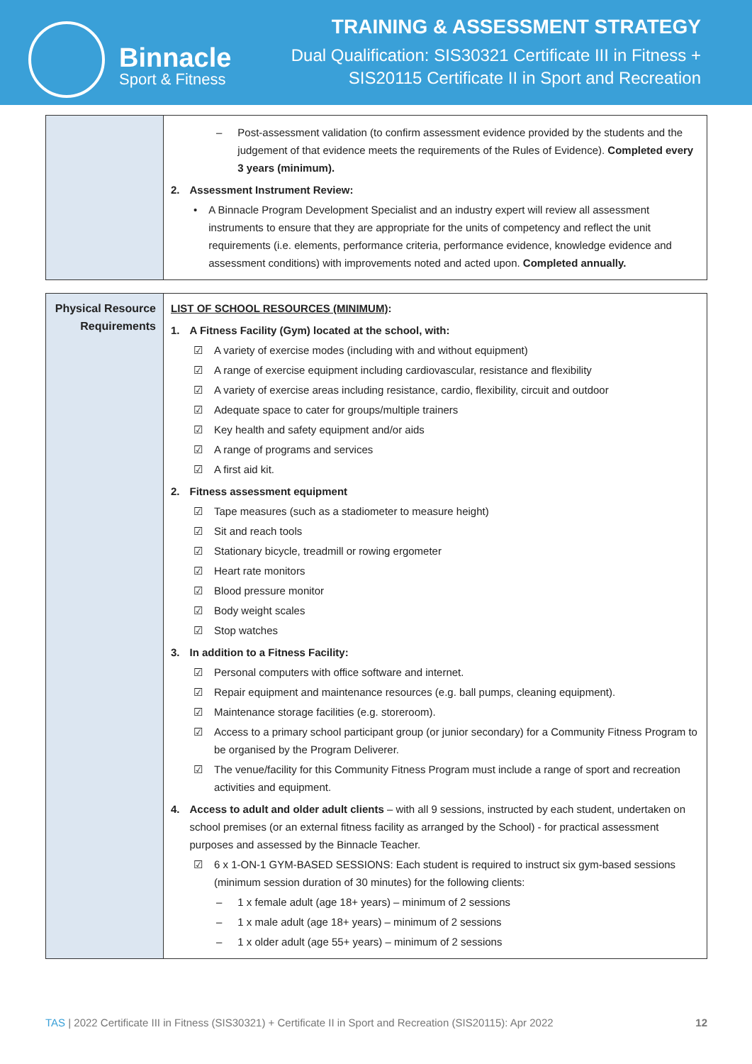Binnacle
Sport & Fitness
TRAINING & ASSESSMENT STRATEGY
Dual Qualification: SIS30321 Certificate III in Fitness +
SIS20115 Certificate II in Sport and Recreation
| | – Post-assessment validation (to confirm assessment evidence provided by the students and the judgement of that evidence meets the requirements of the Rules of Evidence). Completed every 3 years (minimum). 2. Assessment Instrument Review: • A Binnacle Program Development Specialist and an industry expert will review all assessment instruments to ensure that they are appropriate for the units of competency and reflect the unit requirements (i.e. elements, performance criteria, performance evidence, knowledge evidence and assessment conditions) with improvements noted and acted upon. Completed annually. |
| Physical Resource Requirements | LIST OF SCHOOL RESOURCES (MINIMUM) : 1. A Fitness Facility (Gym) located at the school, with: ☑ A variety of exercise modes (including with and without equipment) ☑ A range of exercise equipment including cardiovascular, resistance and flexibility ☑ A variety of exercise areas including resistance, cardio, flexibility, circuit and outdoor ☑ Adequate space to cater for groups/multiple trainers ☑ Key health and safety equipment and/or aids ☑ A range of programs and services ☑ A first aid kit. 2. Fitness assessment equipment ☑ Tape measures (such as a stadiometer to measure height) ☑ Sit and reach tools ☑ Stationary bicycle, treadmill or rowing ergometer ☑ Heart rate monitors ☑ Blood pressure monitor ☑ Body weight scales ☑ Stop watches 3. In addition to a Fitness Facility: ☑ Personal computers with office software and internet. ☑ Repair equipment and maintenance resources (e.g. ball pumps, cleaning equipment). ☑ Maintenance storage facilities (e.g. storeroom). ☑ Access to a primary school participant group (or junior secondary) for a Community Fitness Program to be organised by the Program Deliverer. ☑ The venue/facility for this Community Fitness Program must include a range of sport and recreation activities and equipment. 4. Access to adult and older adult clients – with all 9 sessions, instructed by each student, undertaken on school premises (or an external fitness facility as arranged by the School) - for practical assessment purposes and assessed by the Binnacle Teacher. ☑ 6 x 1-ON-1 GYM-BASED SESSIONS: Each student is required to instruct six gym-based sessions (minimum session duration of 30 minutes) for the following clients: – 1 x female adult (age 18+ years) – minimum of 2 sessions – 1 x male adult (age 18+ years) – minimum of 2 sessions – 1 x older adult (age 55+ years) – minimum of 2 sessions |
TAS | 2022 Certificate III in Fitness (SIS30321) + Certificate II in Sport and Recreation (SIS20115): Apr 2022 12